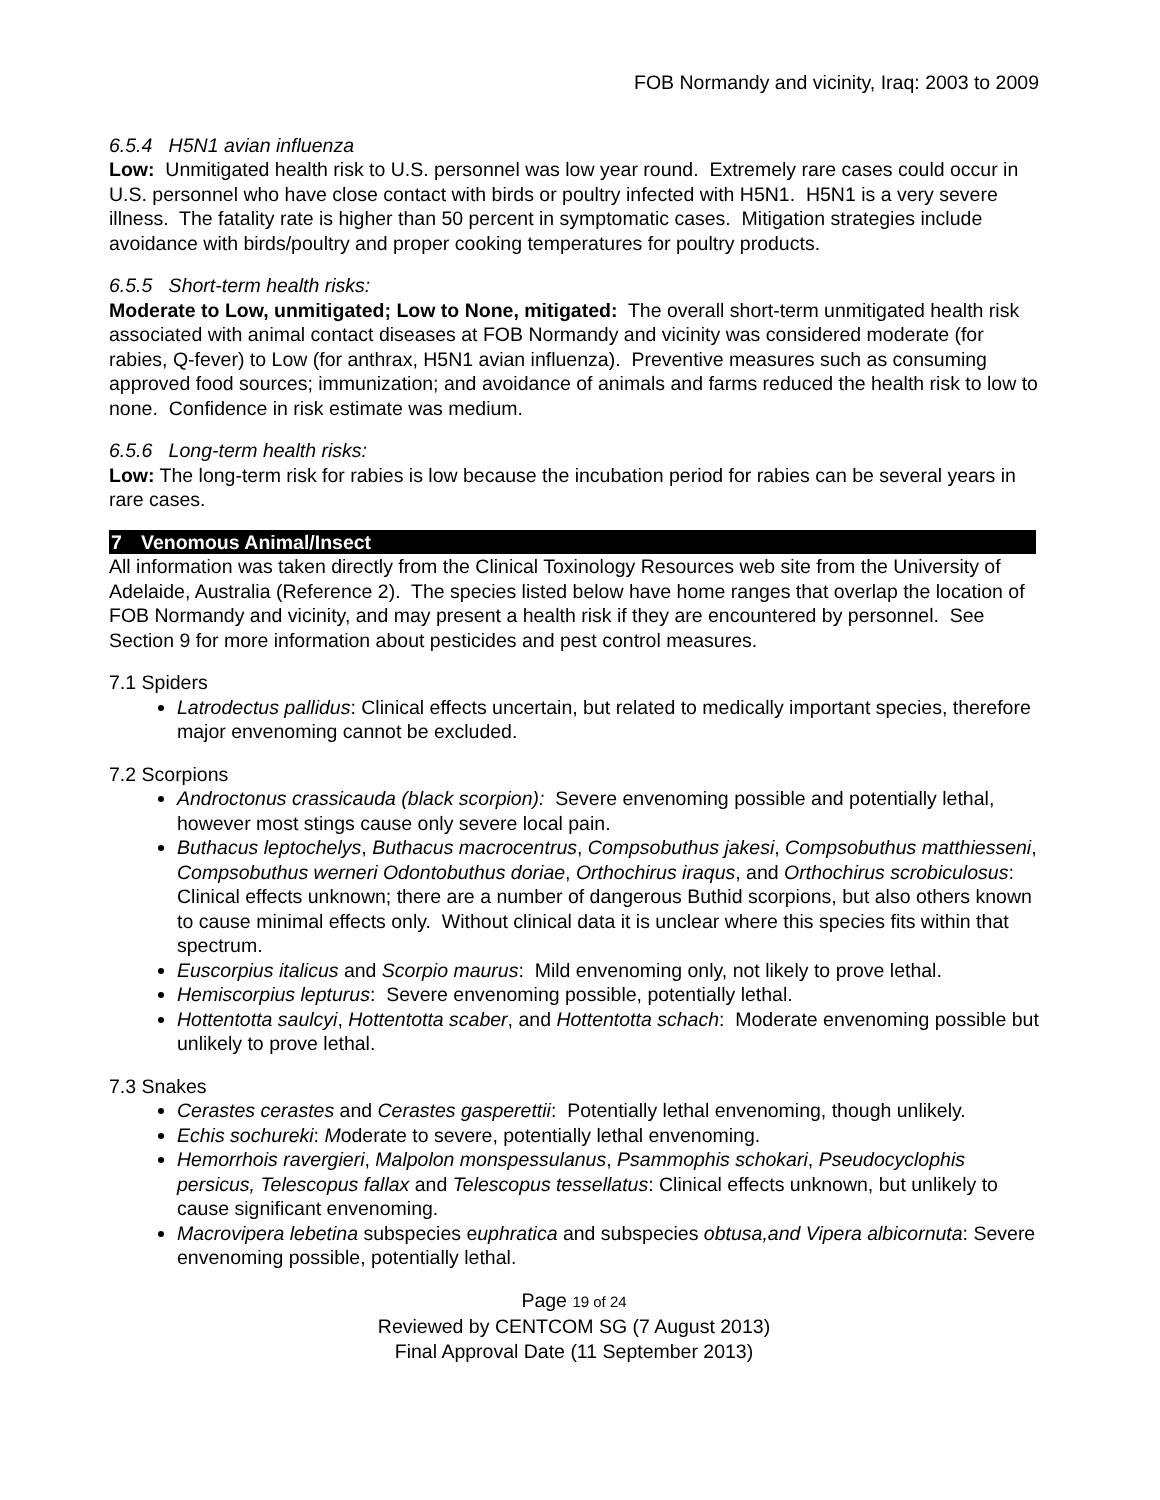FOB Normandy and vicinity, Iraq: 2003 to 2009
6.5.4 H5N1 avian influenza
Low: Unmitigated health risk to U.S. personnel was low year round. Extremely rare cases could occur in U.S. personnel who have close contact with birds or poultry infected with H5N1. H5N1 is a very severe illness. The fatality rate is higher than 50 percent in symptomatic cases. Mitigation strategies include avoidance with birds/poultry and proper cooking temperatures for poultry products.
6.5.5 Short-term health risks:
Moderate to Low, unmitigated; Low to None, mitigated: The overall short-term unmitigated health risk associated with animal contact diseases at FOB Normandy and vicinity was considered moderate (for rabies, Q-fever) to Low (for anthrax, H5N1 avian influenza). Preventive measures such as consuming approved food sources; immunization; and avoidance of animals and farms reduced the health risk to low to none. Confidence in risk estimate was medium.
6.5.6 Long-term health risks:
Low: The long-term risk for rabies is low because the incubation period for rabies can be several years in rare cases.
7 Venomous Animal/Insect
All information was taken directly from the Clinical Toxinology Resources web site from the University of Adelaide, Australia (Reference 2). The species listed below have home ranges that overlap the location of FOB Normandy and vicinity, and may present a health risk if they are encountered by personnel. See Section 9 for more information about pesticides and pest control measures.
7.1 Spiders
Latrodectus pallidus: Clinical effects uncertain, but related to medically important species, therefore major envenoming cannot be excluded.
7.2 Scorpions
Androctonus crassicauda (black scorpion): Severe envenoming possible and potentially lethal, however most stings cause only severe local pain.
Buthacus leptochelys, Buthacus macrocentrus, Compsobuthus jakesi, Compsobuthus matthiesseni, Compsobuthus werneri Odontobuthus doriae, Orthochirus iraqus, and Orthochirus scrobiculosus: Clinical effects unknown; there are a number of dangerous Buthid scorpions, but also others known to cause minimal effects only. Without clinical data it is unclear where this species fits within that spectrum.
Euscorpius italicus and Scorpio maurus: Mild envenoming only, not likely to prove lethal.
Hemiscorpius lepturus: Severe envenoming possible, potentially lethal.
Hottentotta saulcyi, Hottentotta scaber, and Hottentotta schach: Moderate envenoming possible but unlikely to prove lethal.
7.3 Snakes
Cerastes cerastes and Cerastes gasperettii: Potentially lethal envenoming, though unlikely.
Echis sochureki: Moderate to severe, potentially lethal envenoming.
Hemorrhois ravergieri, Malpolon monspessulanus, Psammophis schokari, Pseudocyclophis persicus, Telescopus fallax and Telescopus tessellatus: Clinical effects unknown, but unlikely to cause significant envenoming.
Macrovipera lebetina subspecies euphratica and subspecies obtusa,and Vipera albicornuta: Severe envenoming possible, potentially lethal.
Page 19 of 24
Reviewed by CENTCOM SG (7 August 2013)
Final Approval Date (11 September 2013)